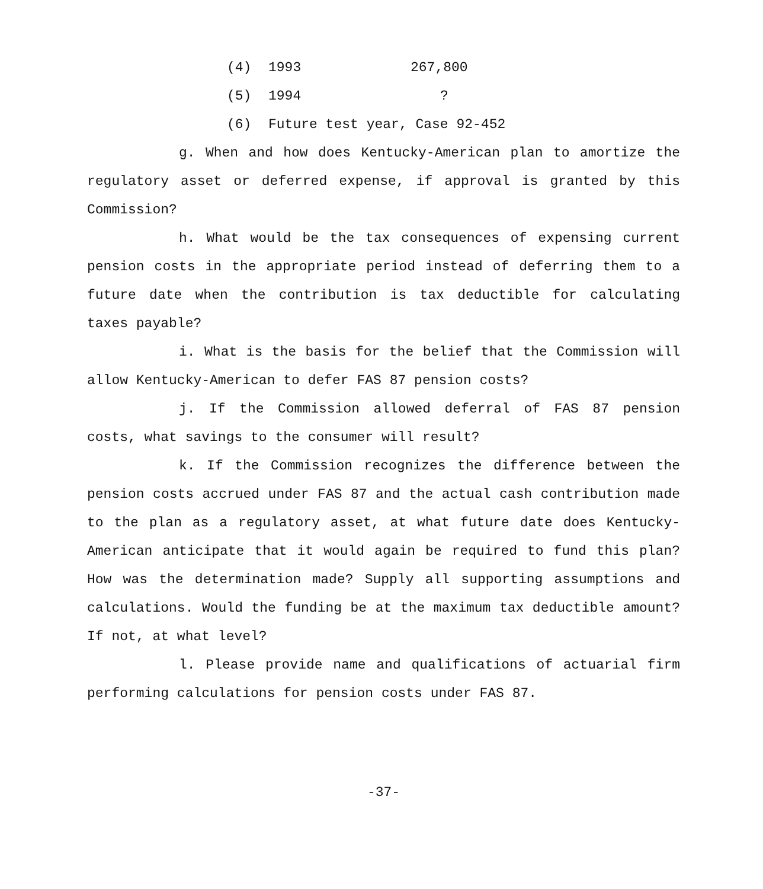(4) 1993 267,800
(5) 1994?
(6) Future test year, Case 92-452
g. When and how does Kentucky-American plan to amortize the regulatory asset or deferred expense, if approval is granted by this Commission?
h. What would be the tax consequences of expensing current pension costs in the appropriate period instead of deferring them to a future date when the contribution is tax deductible for calculating taxes payable?
i. What is the basis for the belief that the Commission will allow Kentucky-American to defer FAS 87 pension costs?
j. If the Commission allowed deferral of FAS 87 pension costs, what savings to the consumer will result?
k. If the Commission recognizes the difference between the pension costs accrued under FAS 87 and the actual cash contribution made to the plan as a regulatory asset, at what future date does Kentucky-American anticipate that it would again be required to fund this plan? How was the determination made? Supply all supporting assumptions and calculations. Would the funding be at the maximum tax deductible amount? If not, at what level?
l. Please provide name and qualifications of actuarial firm performing calculations for pension costs under FAS 87.
-37-